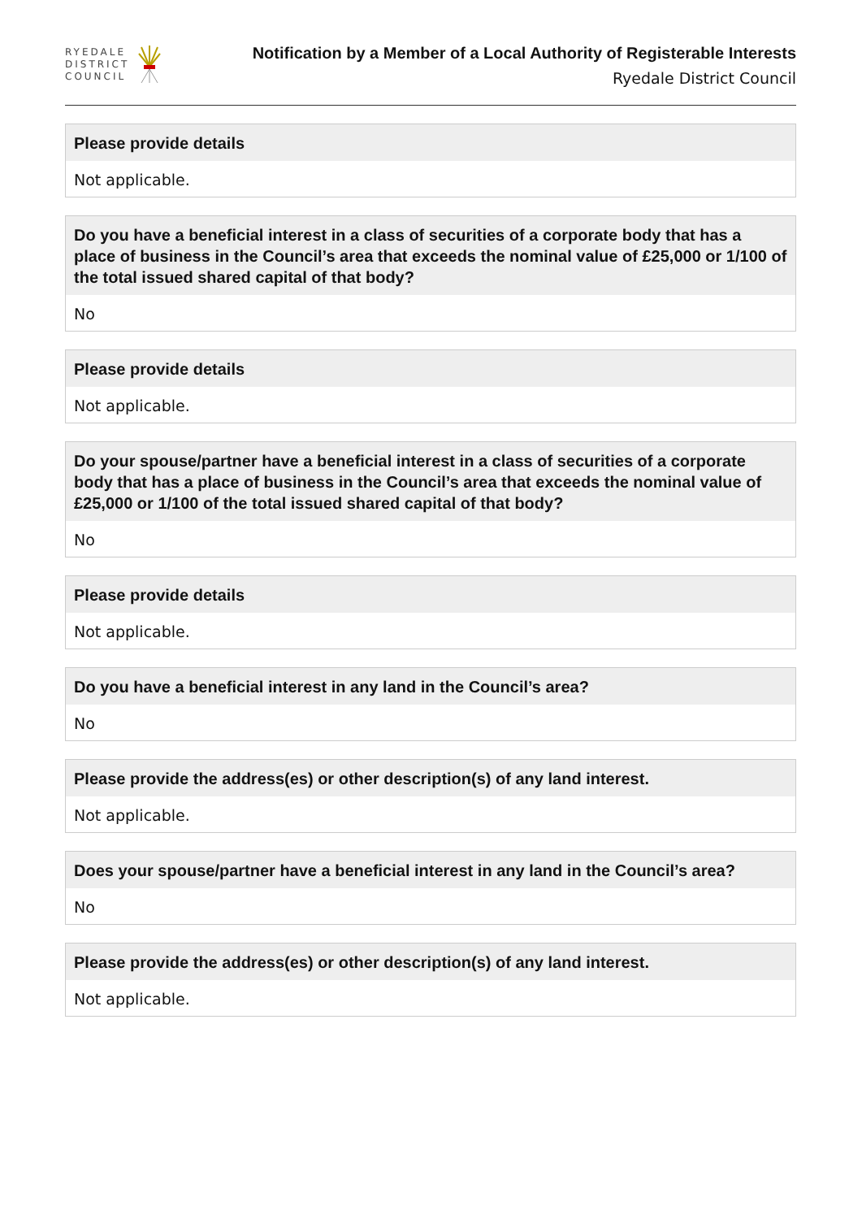RYEDALE
DISTRICT
COUNCIL
Notification by a Member of a Local Authority of Registerable Interests
Ryedale District Council
Please provide details
Not applicable.
Do you have a beneficial interest in a class of securities of a corporate body that has a place of business in the Council’s area that exceeds the nominal value of £25,000 or 1/100 of the total issued shared capital of that body?
No
Please provide details
Not applicable.
Do your spouse/partner have a beneficial interest in a class of securities of a corporate body that has a place of business in the Council’s area that exceeds the nominal value of £25,000 or 1/100 of the total issued shared capital of that body?
No
Please provide details
Not applicable.
Do you have a beneficial interest in any land in the Council’s area?
No
Please provide the address(es) or other description(s) of any land interest.
Not applicable.
Does your spouse/partner have a beneficial interest in any land in the Council’s area?
No
Please provide the address(es) or other description(s) of any land interest.
Not applicable.